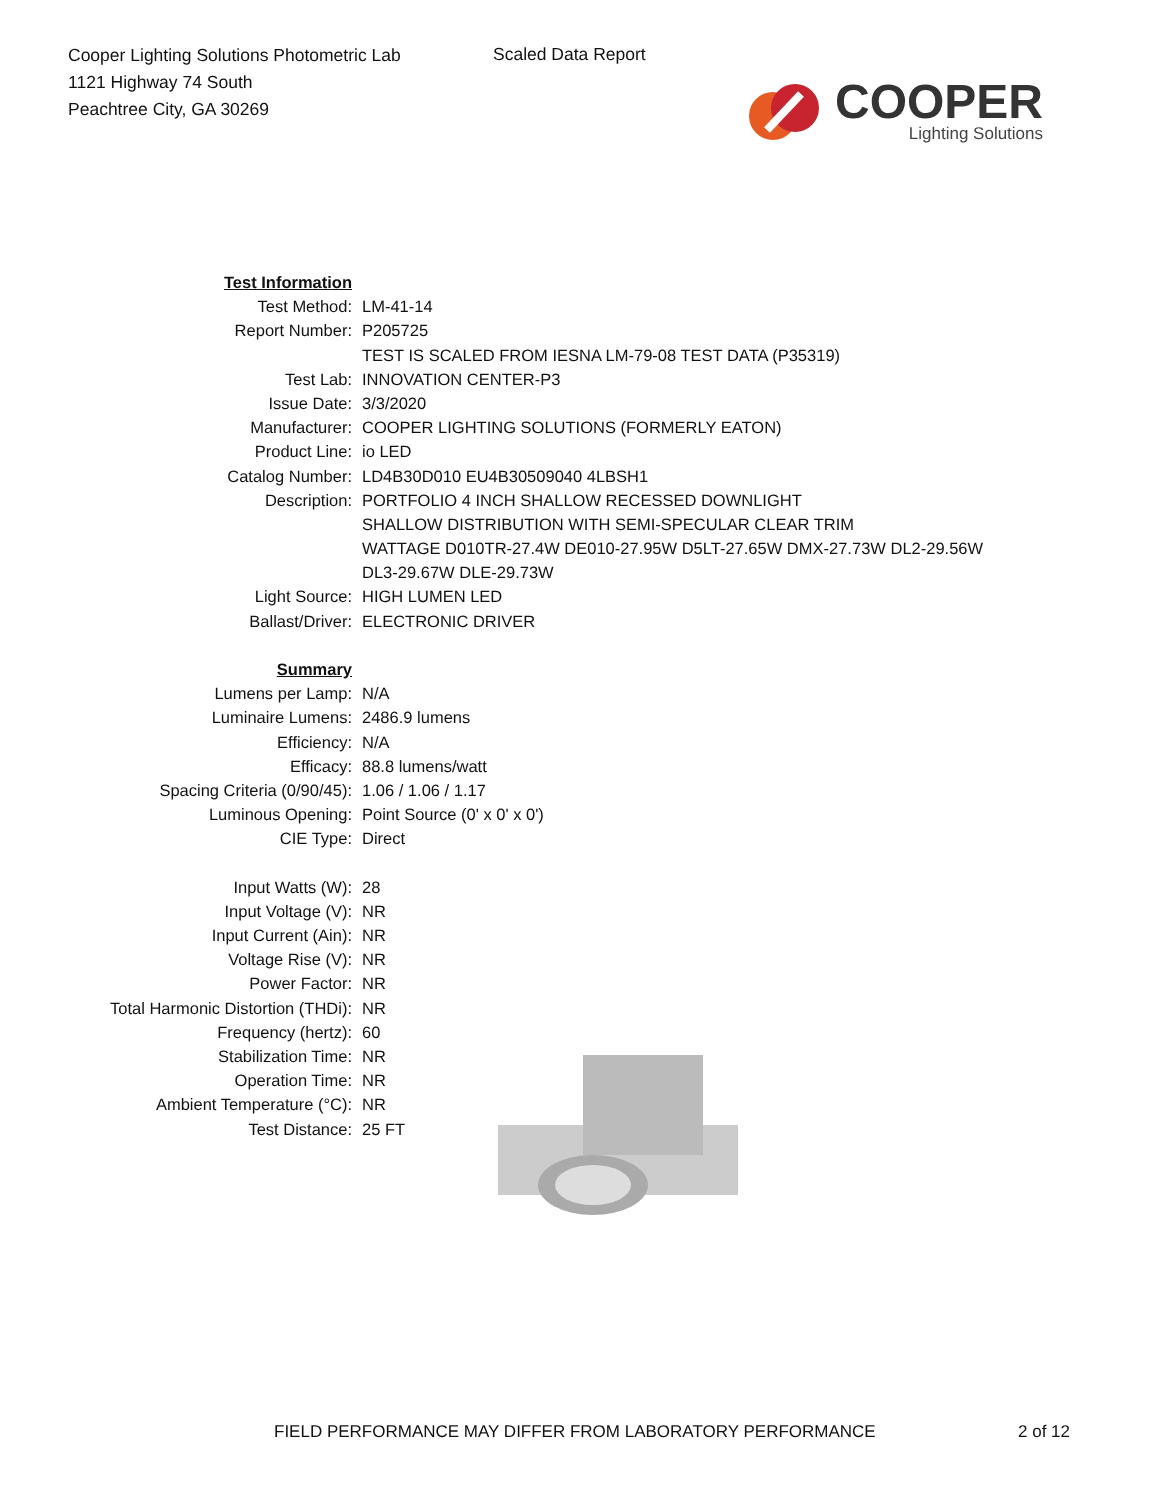Cooper Lighting Solutions Photometric Lab
1121 Highway 74 South
Peachtree City, GA 30269
Scaled Data Report
COOPER
Lighting Solutions
| Test Information | |
| Test Method: | LM-41-14 |
| Report Number: | P205725 |
| | TEST IS SCALED FROM IESNA LM-79-08 TEST DATA (P35319) |
| Test Lab: | INNOVATION CENTER-P3 |
| Issue Date: | 3/3/2020 |
| Manufacturer: | COOPER LIGHTING SOLUTIONS (FORMERLY EATON) |
| Product Line: | io LED |
| Catalog Number: | LD4B30D010 EU4B30509040 4LBSH1 |
| Description: | PORTFOLIO 4 INCH SHALLOW RECESSED DOWNLIGHT |
| | SHALLOW DISTRIBUTION WITH SEMI-SPECULAR CLEAR TRIM |
| | WATTAGE D010TR-27.4W DE010-27.95W D5LT-27.65W DMX-27.73W DL2-29.56W |
| | DL3-29.67W DLE-29.73W |
| Light Source: | HIGH LUMEN LED |
| Ballast/Driver: | ELECTRONIC DRIVER |
| Summary | |
| Lumens per Lamp: | N/A |
| Luminaire Lumens: | 2486.9 lumens |
| Efficiency: | N/A |
| Efficacy: | 88.8 lumens/watt |
| Spacing Criteria (0/90/45): | 1.06 / 1.06 / 1.17 |
| Luminous Opening: | Point Source (0' x 0' x 0') |
| CIE Type: | Direct |
| Input Watts (W): | 28 |
| Input Voltage (V): | NR |
| Input Current (Ain): | NR |
| Voltage Rise (V): | NR |
| Power Factor: | NR |
| Total Harmonic Distortion (THDi): | NR |
| Frequency (hertz): | 60 |
| Stabilization Time: | NR |
| Operation Time: | NR |
| Ambient Temperature (°C): | NR |
| Test Distance: | 25 FT |
FIELD PERFORMANCE MAY DIFFER FROM LABORATORY PERFORMANCE
2 of 12